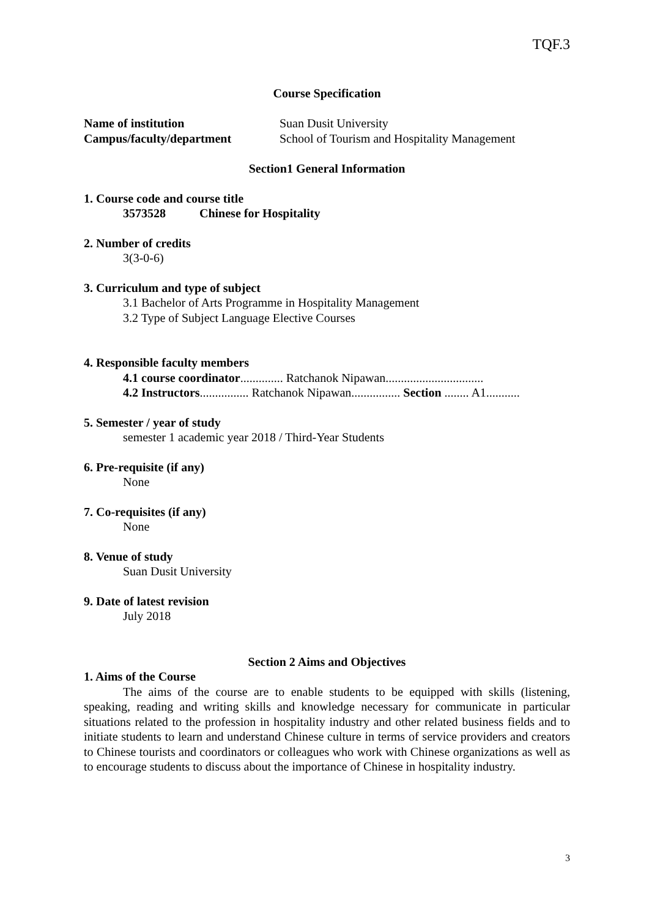TQF.3
Course Specification
Name of institution Suan Dusit University
Campus/faculty/department School of Tourism and Hospitality Management
Section1 General Information
1. Course code and course title
3573528 Chinese for Hospitality
2. Number of credits
3(3-0-6)
3. Curriculum and type of subject
3.1 Bachelor of Arts Programme in Hospitality Management
3.2 Type of Subject Language Elective Courses
4. Responsible faculty members
4.1 course coordinator.............. Ratchanok Nipawan................................
4.2 Instructors................ Ratchanok Nipawan................ Section ........ A1...........
5. Semester / year of study
semester 1 academic year 2018 / Third-Year Students
6. Pre-requisite (if any)
None
7. Co-requisites (if any)
None
8. Venue of study
Suan Dusit University
9. Date of latest revision
July 2018
Section 2 Aims and Objectives
1. Aims of the Course
The aims of the course are to enable students to be equipped with skills (listening, speaking, reading and writing skills and knowledge necessary for communicate in particular situations related to the profession in hospitality industry and other related business fields and to initiate students to learn and understand Chinese culture in terms of service providers and creators to Chinese tourists and coordinators or colleagues who work with Chinese organizations as well as to encourage students to discuss about the importance of Chinese in hospitality industry.
3